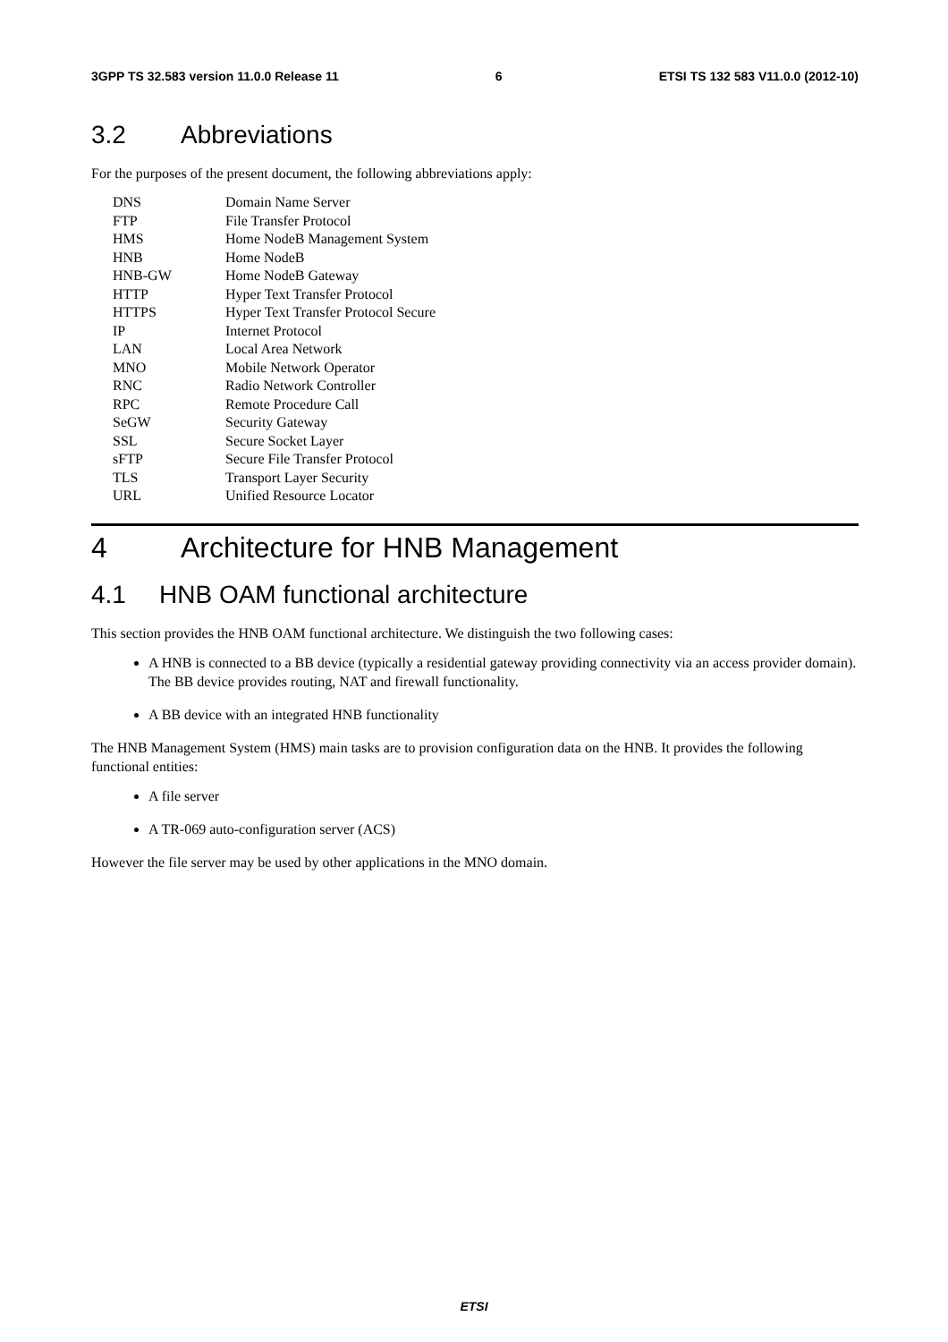3GPP TS 32.583 version 11.0.0 Release 11 6 ETSI TS 132 583 V11.0.0 (2012-10)
3.2 Abbreviations
For the purposes of the present document, the following abbreviations apply:
| DNS | Domain Name Server |
| FTP | File Transfer Protocol |
| HMS | Home NodeB Management System |
| HNB | Home NodeB |
| HNB-GW | Home NodeB Gateway |
| HTTP | Hyper Text Transfer Protocol |
| HTTPS | Hyper Text Transfer Protocol Secure |
| IP | Internet Protocol |
| LAN | Local Area Network |
| MNO | Mobile Network Operator |
| RNC | Radio Network Controller |
| RPC | Remote Procedure Call |
| SeGW | Security Gateway |
| SSL | Secure Socket Layer |
| sFTP | Secure File Transfer Protocol |
| TLS | Transport Layer Security |
| URL | Unified Resource Locator |
4 Architecture for HNB Management
4.1 HNB OAM functional architecture
This section provides the HNB OAM functional architecture. We distinguish the two following cases:
A HNB is connected to a BB device (typically a residential gateway providing connectivity via an access provider domain). The BB device provides routing, NAT and firewall functionality.
A BB device with an integrated HNB functionality
The HNB Management System (HMS) main tasks are to provision configuration data on the HNB. It provides the following functional entities:
A file server
A TR-069 auto-configuration server (ACS)
However the file server may be used by other applications in the MNO domain.
ETSI